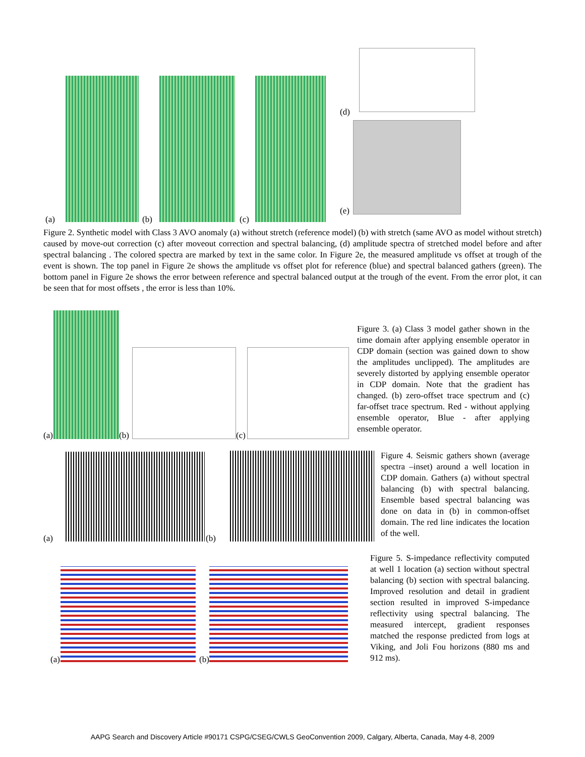(a) (b) (c)
(d)
(e)
Figure 2. Synthetic model with Class 3 AVO anomaly (a) without stretch (reference model) (b) with stretch (same AVO as model without stretch) caused by move-out correction (c) after moveout correction and spectral balancing, (d) amplitude spectra of stretched model before and after spectral balancing . The colored spectra are marked by text in the same color. In Figure 2e, the measured amplitude vs offset at trough of the event is shown. The top panel in Figure 2e shows the amplitude vs offset plot for reference (blue) and spectral balanced gathers (green). The bottom panel in Figure 2e shows the error between reference and spectral balanced output at the trough of the event. From the error plot, it can be seen that for most offsets , the error is less than 10%.
(a) (b) (c)
Figure 3. (a) Class 3 model gather shown in the time domain after applying ensemble operator in CDP domain (section was gained down to show the amplitudes unclipped). The amplitudes are severely distorted by applying ensemble operator in CDP domain. Note that the gradient has changed. (b) zero-offset trace spectrum and (c) far-offset trace spectrum. Red - without applying ensemble operator, Blue - after applying ensemble operator.
(a) (b)
Figure 4. Seismic gathers shown (average spectra –inset) around a well location in CDP domain. Gathers (a) without spectral balancing (b) with spectral balancing. Ensemble based spectral balancing was done on data in (b) in common-offset domain. The red line indicates the location of the well.
(a) (b)
Figure 5. S-impedance reflectivity computed at well 1 location (a) section without spectral balancing (b) section with spectral balancing. Improved resolution and detail in gradient section resulted in improved S-impedance reflectivity using spectral balancing. The measured intercept, gradient responses matched the response predicted from logs at Viking, and Joli Fou horizons (880 ms and 912 ms).
AAPG Search and Discovery Article #90171 CSPG/CSEG/CWLS GeoConvention 2009, Calgary, Alberta, Canada, May 4-8, 2009